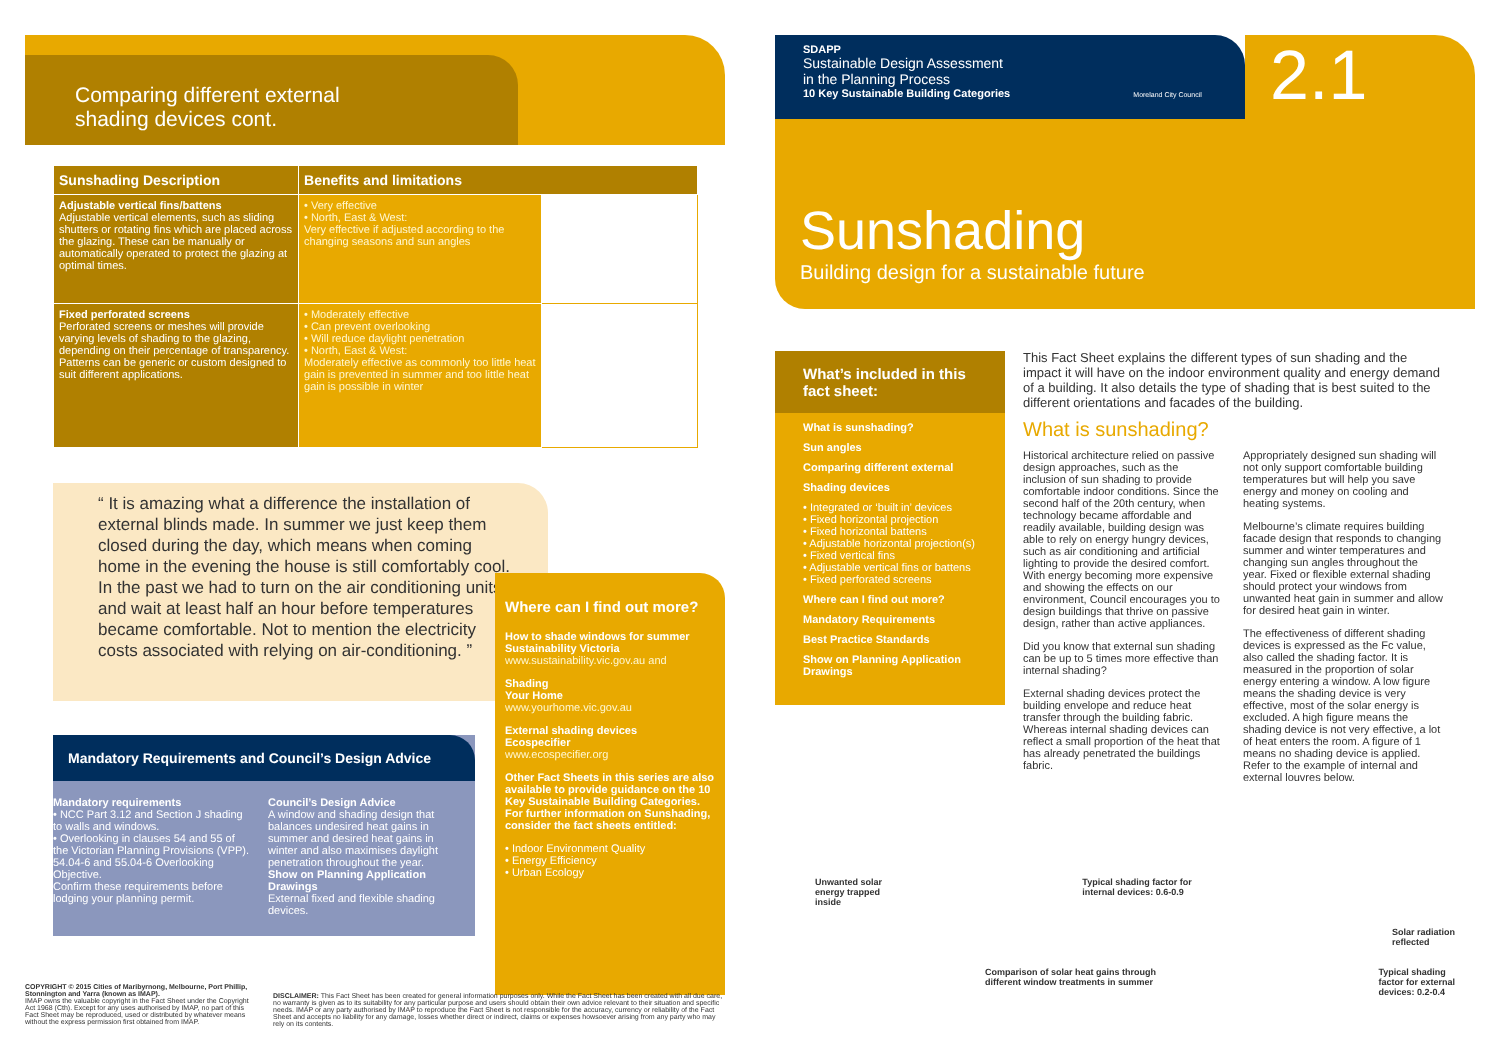Comparing different external
shading devices cont.
| Sunshading Description | Benefits and limitations | |
| --- | --- | --- |
| Adjustable vertical fins/battens Adjustable vertical elements, such as sliding shutters or rotating fins which are placed across the glazing. These can be manually or automatically operated to protect the glazing at optimal times. | • Very effective • North, East & West: Very effective if adjusted according to the changing seasons and sun angles | |
| Fixed perforated screens Perforated screens or meshes will provide varying levels of shading to the glazing, depending on their percentage of transparency. Patterns can be generic or custom designed to suit different applications. | • Moderately effective • Can prevent overlooking • Will reduce daylight penetration • North, East & West: Moderately effective as commonly too little heat gain is prevented in summer and too little heat gain is possible in winter | |
“ It is amazing what a difference the installation of external blinds made. In summer we just keep them closed during the day, which means when coming home in the evening the house is still comfortably cool. In the past we had to turn on the air conditioning units and wait at least half an hour before temperatures became comfortable. Not to mention the electricity costs associated with relying on air-conditioning. ”
Mandatory Requirements and Council’s Design Advice
Mandatory requirements
• NCC Part 3.12 and Section J shading to walls and windows.
• Overlooking in clauses 54 and 55 of the Victorian Planning Provisions (VPP). 54.04-6 and 55.04-6 Overlooking Objective.
Confirm these requirements before lodging your planning permit.
Council’s Design Advice
A window and shading design that balances undesired heat gains in summer and desired heat gains in winter and also maximises daylight penetration throughout the year.
Show on Planning Application Drawings
External fixed and flexible shading devices.
Where can I find out more?
How to shade windows for summer
Sustainability Victoria
www.sustainability.vic.gov.au and
Shading
Your Home
www.yourhome.vic.gov.au
External shading devices
Ecospecifier
www.ecospecifier.org
Other Fact Sheets in this series are also available to provide guidance on the 10 Key Sustainable Building Categories. For further information on Sunshading, consider the fact sheets entitled:
• Indoor Environment Quality
• Energy Efficiency
• Urban Ecology
COPYRIGHT © 2015 Cities of Maribyrnong, Melbourne, Port Phillip, Stonnington and Yarra (known as IMAP).
IMAP owns the valuable copyright in the Fact Sheet under the Copyright Act 1968 (Cth). Except for any uses authorised by IMAP, no part of this Fact Sheet may be reproduced, used or distributed by whatever means without the express permission first obtained from IMAP.
DISCLAIMER: This Fact Sheet has been created for general information purposes only. While the Fact Sheet has been created with all due care, no warranty is given as to its suitability for any particular purpose and users should obtain their own advice relevant to their situation and specific needs. IMAP or any party authorised by IMAP to reproduce the Fact Sheet is not responsible for the accuracy, currency or reliability of the Fact Sheet and accepts no liability for any damage, losses whether direct or indirect, claims or expenses howsoever arising from any party who may rely on its contents.
SDAPP
Sustainable Design Assessment
in the Planning Process
10 Key Sustainable Building Categories Moreland City Council
2.1
Sunshading
Building design for a sustainable future
What’s included in this fact sheet:
What is sunshading?
Sun angles
Comparing different external
Shading devices
• Integrated or ‘built in’ devices
• Fixed horizontal projection
• Fixed horizontal battens
• Adjustable horizontal projection(s)
• Fixed vertical fins
• Adjustable vertical fins or battens
• Fixed perforated screens
Where can I find out more?
Mandatory Requirements
Best Practice Standards
Show on Planning Application Drawings
This Fact Sheet explains the different types of sun shading and the impact it will have on the indoor environment quality and energy demand of a building. It also details the type of shading that is best suited to the different orientations and facades of the building.
What is sunshading?
Historical architecture relied on passive design approaches, such as the inclusion of sun shading to provide comfortable indoor conditions. Since the second half of the 20th century, when technology became affordable and readily available, building design was able to rely on energy hungry devices, such as air conditioning and artificial lighting to provide the desired comfort. With energy becoming more expensive and showing the effects on our environment, Council encourages you to design buildings that thrive on passive design, rather than active appliances.
Did you know that external sun shading can be up to 5 times more effective than internal shading?
External shading devices protect the building envelope and reduce heat transfer through the building fabric. Whereas internal shading devices can reflect a small proportion of the heat that has already penetrated the buildings fabric.
Appropriately designed sun shading will not only support comfortable building temperatures but will help you save energy and money on cooling and heating systems.
Melbourne’s climate requires building facade design that responds to changing summer and winter temperatures and changing sun angles throughout the year. Fixed or flexible external shading should protect your windows from unwanted heat gain in summer and allow for desired heat gain in winter.
The effectiveness of different shading devices is expressed as the Fc value, also called the shading factor. It is measured in the proportion of solar energy entering a window. A low figure means the shading device is very effective, most of the solar energy is excluded. A high figure means the shading device is not very effective, a lot of heat enters the room. A figure of 1 means no shading device is applied. Refer to the example of internal and external louvres below.
Unwanted solar
energy trapped
inside Typical shading factor for
internal devices: 0.6-0.9 Solar radiation
reflected
Comparison of solar heat gains through
different window treatments in summer Typical shading
factor for external
devices: 0.2-0.4